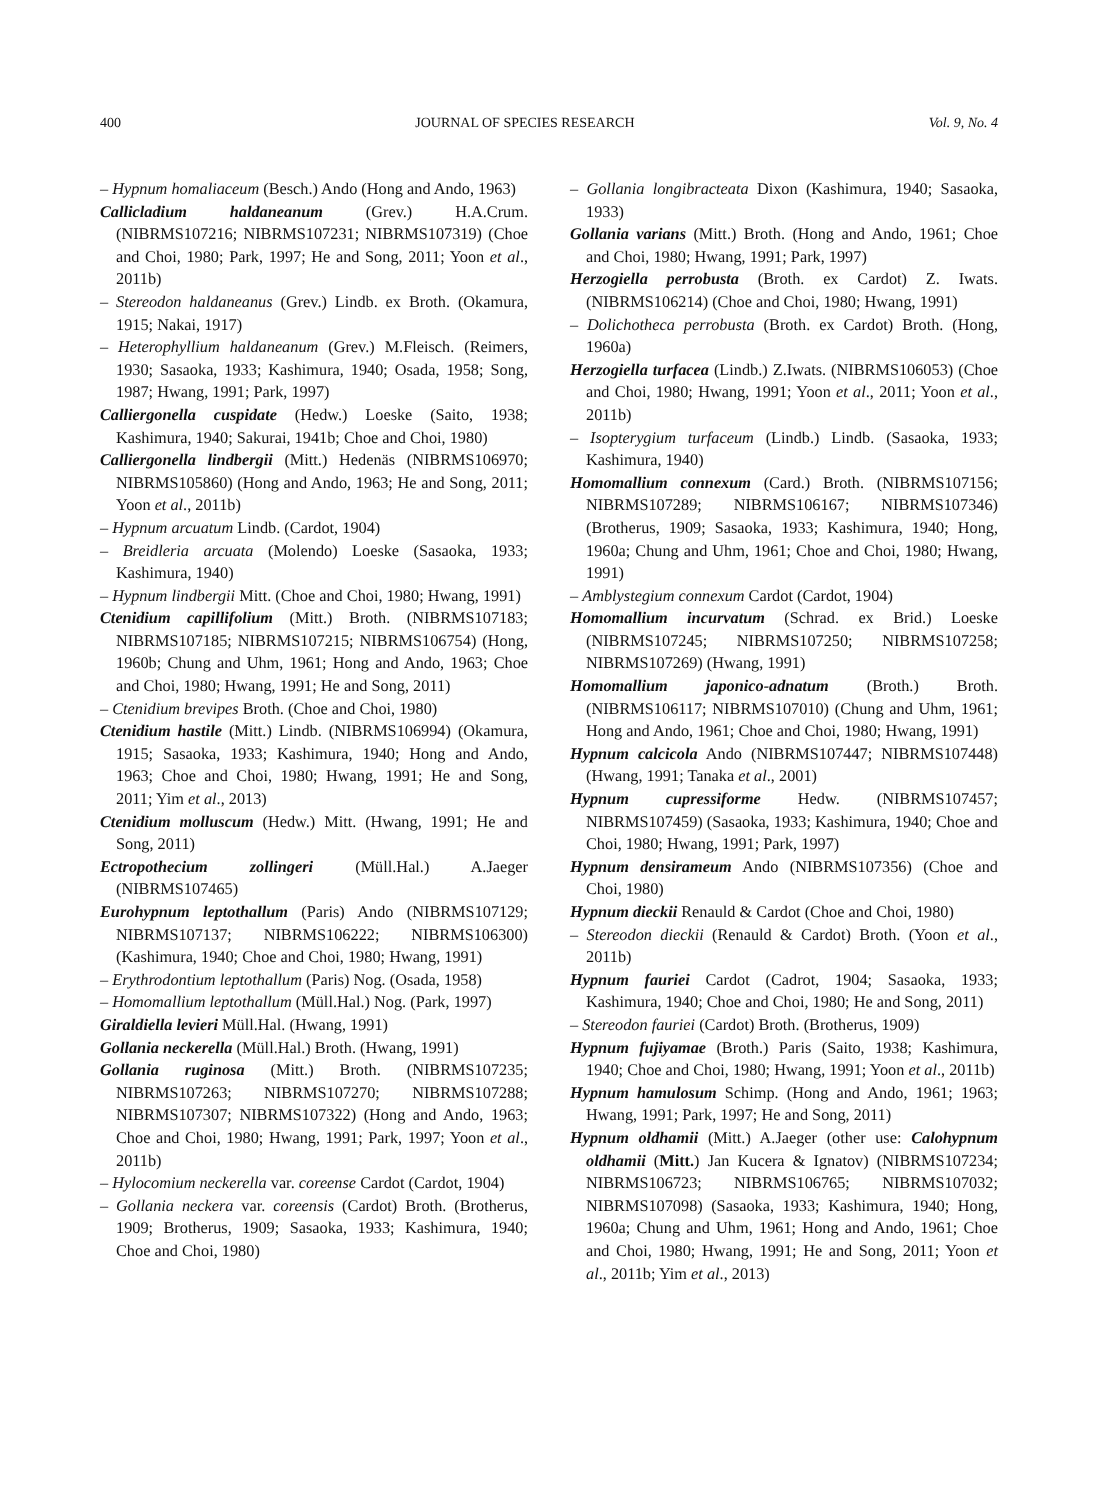400 JOURNAL OF SPECIES RESEARCH Vol. 9, No. 4
– Hypnum homaliaceum (Besch.) Ando (Hong and Ando, 1963)
Callicladium haldaneanum (Grev.) H.A.Crum. (NIBRMS107216; NIBRMS107231; NIBRMS107319) (Choe and Choi, 1980; Park, 1997; He and Song, 2011; Yoon et al., 2011b)
– Stereodon haldaneanus (Grev.) Lindb. ex Broth. (Okamura, 1915; Nakai, 1917)
– Heterophyllium haldaneanum (Grev.) M.Fleisch. (Reimers, 1930; Sasaoka, 1933; Kashimura, 1940; Osada, 1958; Song, 1987; Hwang, 1991; Park, 1997)
Calliergonella cuspidate (Hedw.) Loeske (Saito, 1938; Kashimura, 1940; Sakurai, 1941b; Choe and Choi, 1980)
Calliergonella lindbergii (Mitt.) Hedenäs (NIBRMS106970; NIBRMS105860) (Hong and Ando, 1963; He and Song, 2011; Yoon et al., 2011b)
– Hypnum arcuatum Lindb. (Cardot, 1904)
– Breidleria arcuata (Molendo) Loeske (Sasaoka, 1933; Kashimura, 1940)
– Hypnum lindbergii Mitt. (Choe and Choi, 1980; Hwang, 1991)
Ctenidium capillifolium (Mitt.) Broth. (NIBRMS107183; NIBRMS107185; NIBRMS107215; NIBRMS106754) (Hong, 1960b; Chung and Uhm, 1961; Hong and Ando, 1963; Choe and Choi, 1980; Hwang, 1991; He and Song, 2011)
– Ctenidium brevipes Broth. (Choe and Choi, 1980)
Ctenidium hastile (Mitt.) Lindb. (NIBRMS106994) (Okamura, 1915; Sasaoka, 1933; Kashimura, 1940; Hong and Ando, 1963; Choe and Choi, 1980; Hwang, 1991; He and Song, 2011; Yim et al., 2013)
Ctenidium molluscum (Hedw.) Mitt. (Hwang, 1991; He and Song, 2011)
Ectropothecium zollingeri (Müll.Hal.) A.Jaeger (NIBRMS107465)
Eurohypnum leptothallum (Paris) Ando (NIBRMS107129; NIBRMS107137; NIBRMS106222; NIBRMS106300) (Kashimura, 1940; Choe and Choi, 1980; Hwang, 1991)
– Erythrodontium leptothallum (Paris) Nog. (Osada, 1958)
– Homomallium leptothallum (Müll.Hal.) Nog. (Park, 1997)
Giraldiella levieri Müll.Hal. (Hwang, 1991)
Gollania neckerella (Müll.Hal.) Broth. (Hwang, 1991)
Gollania ruginosa (Mitt.) Broth. (NIBRMS107235; NIBRMS107263; NIBRMS107270; NIBRMS107288; NIBRMS107307; NIBRMS107322) (Hong and Ando, 1963; Choe and Choi, 1980; Hwang, 1991; Park, 1997; Yoon et al., 2011b)
– Hylocomium neckerella var. coreense Cardot (Cardot, 1904)
– Gollania neckera var. coreensis (Cardot) Broth. (Brotherus, 1909; Brotherus, 1909; Sasaoka, 1933; Kashimura, 1940; Choe and Choi, 1980)
– Gollania longibracteata Dixon (Kashimura, 1940; Sasaoka, 1933)
Gollania varians (Mitt.) Broth. (Hong and Ando, 1961; Choe and Choi, 1980; Hwang, 1991; Park, 1997)
Herzogiella perrobusta (Broth. ex Cardot) Z. Iwats. (NIBRMS106214) (Choe and Choi, 1980; Hwang, 1991)
– Dolichotheca perrobusta (Broth. ex Cardot) Broth. (Hong, 1960a)
Herzogiella turfacea (Lindb.) Z.Iwats. (NIBRMS106053) (Choe and Choi, 1980; Hwang, 1991; Yoon et al., 2011; Yoon et al., 2011b)
– Isopterygium turfaceum (Lindb.) Lindb. (Sasaoka, 1933; Kashimura, 1940)
Homomallium connexum (Card.) Broth. (NIBRMS107156; NIBRMS107289; NIBRMS106167; NIBRMS107346) (Brotherus, 1909; Sasaoka, 1933; Kashimura, 1940; Hong, 1960a; Chung and Uhm, 1961; Choe and Choi, 1980; Hwang, 1991)
– Amblystegium connexum Cardot (Cardot, 1904)
Homomallium incurvatum (Schrad. ex Brid.) Loeske (NIBRMS107245; NIBRMS107250; NIBRMS107258; NIBRMS107269) (Hwang, 1991)
Homomallium japonico-adnatum (Broth.) Broth. (NIBRMS106117; NIBRMS107010) (Chung and Uhm, 1961; Hong and Ando, 1961; Choe and Choi, 1980; Hwang, 1991)
Hypnum calcicola Ando (NIBRMS107447; NIBRMS107448) (Hwang, 1991; Tanaka et al., 2001)
Hypnum cupressiforme Hedw. (NIBRMS107457; NIBRMS107459) (Sasaoka, 1933; Kashimura, 1940; Choe and Choi, 1980; Hwang, 1991; Park, 1997)
Hypnum densirameum Ando (NIBRMS107356) (Choe and Choi, 1980)
Hypnum dieckii Renauld & Cardot (Choe and Choi, 1980)
– Stereodon dieckii (Renauld & Cardot) Broth. (Yoon et al., 2011b)
Hypnum fauriei Cardot (Cadrot, 1904; Sasaoka, 1933; Kashimura, 1940; Choe and Choi, 1980; He and Song, 2011)
– Stereodon fauriei (Cardot) Broth. (Brotherus, 1909)
Hypnum fujiyamae (Broth.) Paris (Saito, 1938; Kashimura, 1940; Choe and Choi, 1980; Hwang, 1991; Yoon et al., 2011b)
Hypnum hamulosum Schimp. (Hong and Ando, 1961; 1963; Hwang, 1991; Park, 1997; He and Song, 2011)
Hypnum oldhamii (Mitt.) A.Jaeger (other use: Calohypnum oldhamii (Mitt.) Jan Kucera & Ignatov) (NIBRMS107234; NIBRMS106723; NIBRMS106765; NIBRMS107032; NIBRMS107098) (Sasaoka, 1933; Kashimura, 1940; Hong, 1960a; Chung and Uhm, 1961; Hong and Ando, 1961; Choe and Choi, 1980; Hwang, 1991; He and Song, 2011; Yoon et al., 2011b; Yim et al., 2013)